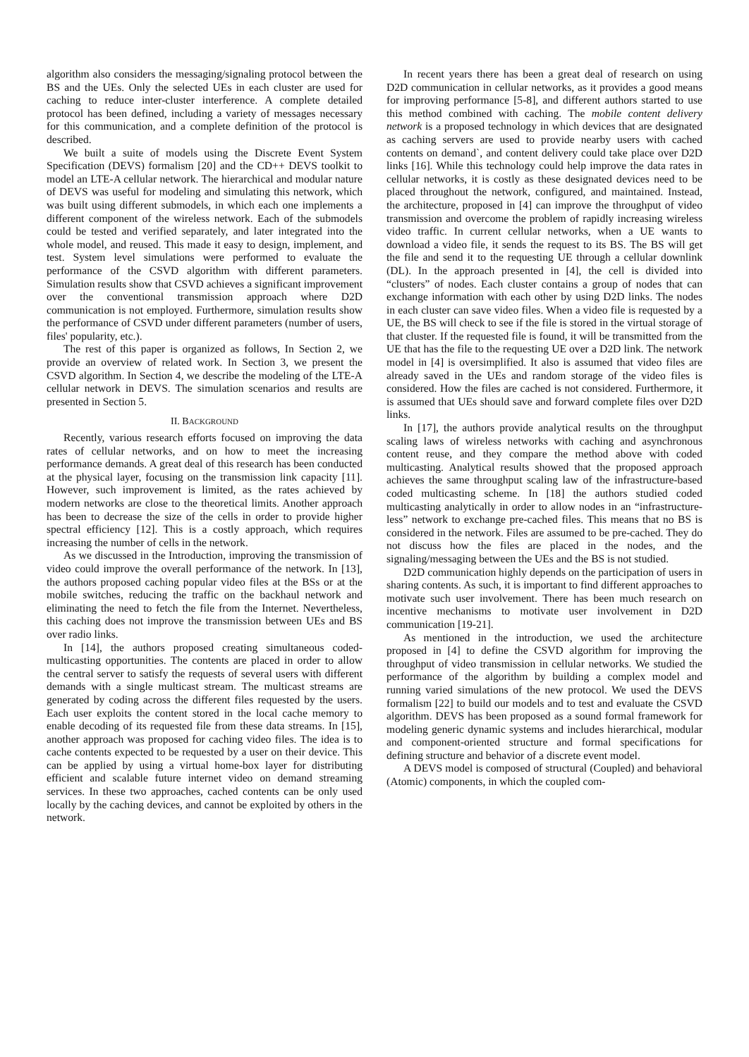algorithm also considers the messaging/signaling protocol between the BS and the UEs. Only the selected UEs in each cluster are used for caching to reduce inter-cluster interference. A complete detailed protocol has been defined, including a variety of messages necessary for this communication, and a complete definition of the protocol is described.
We built a suite of models using the Discrete Event System Specification (DEVS) formalism [20] and the CD++ DEVS toolkit to model an LTE-A cellular network. The hierarchical and modular nature of DEVS was useful for modeling and simulating this network, which was built using different submodels, in which each one implements a different component of the wireless network. Each of the submodels could be tested and verified separately, and later integrated into the whole model, and reused. This made it easy to design, implement, and test. System level simulations were performed to evaluate the performance of the CSVD algorithm with different parameters. Simulation results show that CSVD achieves a significant improvement over the conventional transmission approach where D2D communication is not employed. Furthermore, simulation results show the performance of CSVD under different parameters (number of users, files' popularity, etc.).
The rest of this paper is organized as follows, In Section 2, we provide an overview of related work. In Section 3, we present the CSVD algorithm. In Section 4, we describe the modeling of the LTE-A cellular network in DEVS. The simulation scenarios and results are presented in Section 5.
II. BACKGROUND
Recently, various research efforts focused on improving the data rates of cellular networks, and on how to meet the increasing performance demands. A great deal of this research has been conducted at the physical layer, focusing on the transmission link capacity [11]. However, such improvement is limited, as the rates achieved by modern networks are close to the theoretical limits. Another approach has been to decrease the size of the cells in order to provide higher spectral efficiency [12]. This is a costly approach, which requires increasing the number of cells in the network.
As we discussed in the Introduction, improving the transmission of video could improve the overall performance of the network. In [13], the authors proposed caching popular video files at the BSs or at the mobile switches, reducing the traffic on the backhaul network and eliminating the need to fetch the file from the Internet. Nevertheless, this caching does not improve the transmission between UEs and BS over radio links.
In [14], the authors proposed creating simultaneous coded-multicasting opportunities. The contents are placed in order to allow the central server to satisfy the requests of several users with different demands with a single multicast stream. The multicast streams are generated by coding across the different files requested by the users. Each user exploits the content stored in the local cache memory to enable decoding of its requested file from these data streams. In [15], another approach was proposed for caching video files. The idea is to cache contents expected to be requested by a user on their device. This can be applied by using a virtual home-box layer for distributing efficient and scalable future internet video on demand streaming services. In these two approaches, cached contents can be only used locally by the caching devices, and cannot be exploited by others in the network.
In recent years there has been a great deal of research on using D2D communication in cellular networks, as it provides a good means for improving performance [5-8], and different authors started to use this method combined with caching. The mobile content delivery network is a proposed technology in which devices that are designated as caching servers are used to provide nearby users with cached contents on demand`, and content delivery could take place over D2D links [16]. While this technology could help improve the data rates in cellular networks, it is costly as these designated devices need to be placed throughout the network, configured, and maintained. Instead, the architecture, proposed in [4] can improve the throughput of video transmission and overcome the problem of rapidly increasing wireless video traffic. In current cellular networks, when a UE wants to download a video file, it sends the request to its BS. The BS will get the file and send it to the requesting UE through a cellular downlink (DL). In the approach presented in [4], the cell is divided into “clusters” of nodes. Each cluster contains a group of nodes that can exchange information with each other by using D2D links. The nodes in each cluster can save video files. When a video file is requested by a UE, the BS will check to see if the file is stored in the virtual storage of that cluster. If the requested file is found, it will be transmitted from the UE that has the file to the requesting UE over a D2D link. The network model in [4] is oversimplified. It also is assumed that video files are already saved in the UEs and random storage of the video files is considered. How the files are cached is not considered. Furthermore, it is assumed that UEs should save and forward complete files over D2D links.
In [17], the authors provide analytical results on the throughput scaling laws of wireless networks with caching and asynchronous content reuse, and they compare the method above with coded multicasting. Analytical results showed that the proposed approach achieves the same throughput scaling law of the infrastructure-based coded multicasting scheme. In [18] the authors studied coded multicasting analytically in order to allow nodes in an “infrastructure-less” network to exchange pre-cached files. This means that no BS is considered in the network. Files are assumed to be pre-cached. They do not discuss how the files are placed in the nodes, and the signaling/messaging between the UEs and the BS is not studied.
D2D communication highly depends on the participation of users in sharing contents. As such, it is important to find different approaches to motivate such user involvement. There has been much research on incentive mechanisms to motivate user involvement in D2D communication [19-21].
As mentioned in the introduction, we used the architecture proposed in [4] to define the CSVD algorithm for improving the throughput of video transmission in cellular networks. We studied the performance of the algorithm by building a complex model and running varied simulations of the new protocol. We used the DEVS formalism [22] to build our models and to test and evaluate the CSVD algorithm. DEVS has been proposed as a sound formal framework for modeling generic dynamic systems and includes hierarchical, modular and component-oriented structure and formal specifications for defining structure and behavior of a discrete event model.
A DEVS model is composed of structural (Coupled) and behavioral (Atomic) components, in which the coupled com-